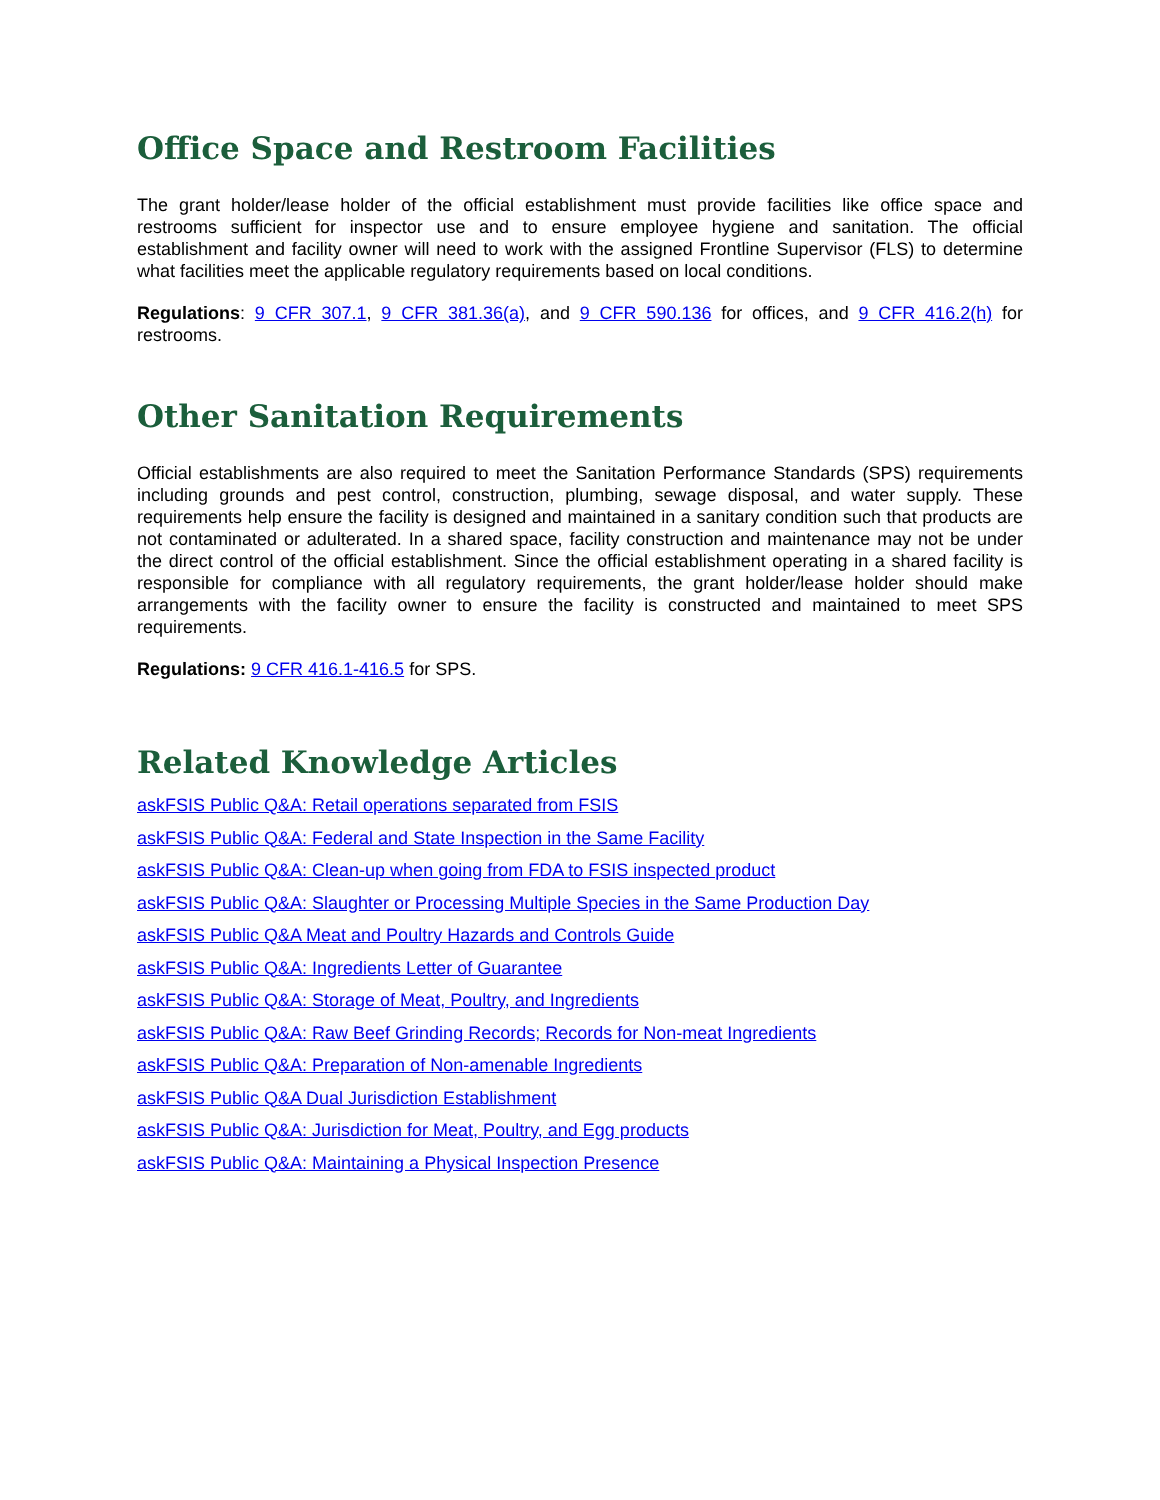Office Space and Restroom Facilities
The grant holder/lease holder of the official establishment must provide facilities like office space and restrooms sufficient for inspector use and to ensure employee hygiene and sanitation. The official establishment and facility owner will need to work with the assigned Frontline Supervisor (FLS) to determine what facilities meet the applicable regulatory requirements based on local conditions.
Regulations: 9 CFR 307.1, 9 CFR 381.36(a), and 9 CFR 590.136 for offices, and 9 CFR 416.2(h) for restrooms.
Other Sanitation Requirements
Official establishments are also required to meet the Sanitation Performance Standards (SPS) requirements including grounds and pest control, construction, plumbing, sewage disposal, and water supply. These requirements help ensure the facility is designed and maintained in a sanitary condition such that products are not contaminated or adulterated. In a shared space, facility construction and maintenance may not be under the direct control of the official establishment. Since the official establishment operating in a shared facility is responsible for compliance with all regulatory requirements, the grant holder/lease holder should make arrangements with the facility owner to ensure the facility is constructed and maintained to meet SPS requirements.
Regulations: 9 CFR 416.1-416.5 for SPS.
Related Knowledge Articles
askFSIS Public Q&A: Retail operations separated from FSIS
askFSIS Public Q&A: Federal and State Inspection in the Same Facility
askFSIS Public Q&A: Clean-up when going from FDA to FSIS inspected product
askFSIS Public Q&A: Slaughter or Processing Multiple Species in the Same Production Day
askFSIS Public Q&A Meat and Poultry Hazards and Controls Guide
askFSIS Public Q&A: Ingredients Letter of Guarantee
askFSIS Public Q&A: Storage of Meat, Poultry, and Ingredients
askFSIS Public Q&A: Raw Beef Grinding Records; Records for Non-meat Ingredients
askFSIS Public Q&A: Preparation of Non-amenable Ingredients
askFSIS Public Q&A Dual Jurisdiction Establishment
askFSIS Public Q&A: Jurisdiction for Meat, Poultry, and Egg products
askFSIS Public Q&A: Maintaining a Physical Inspection Presence